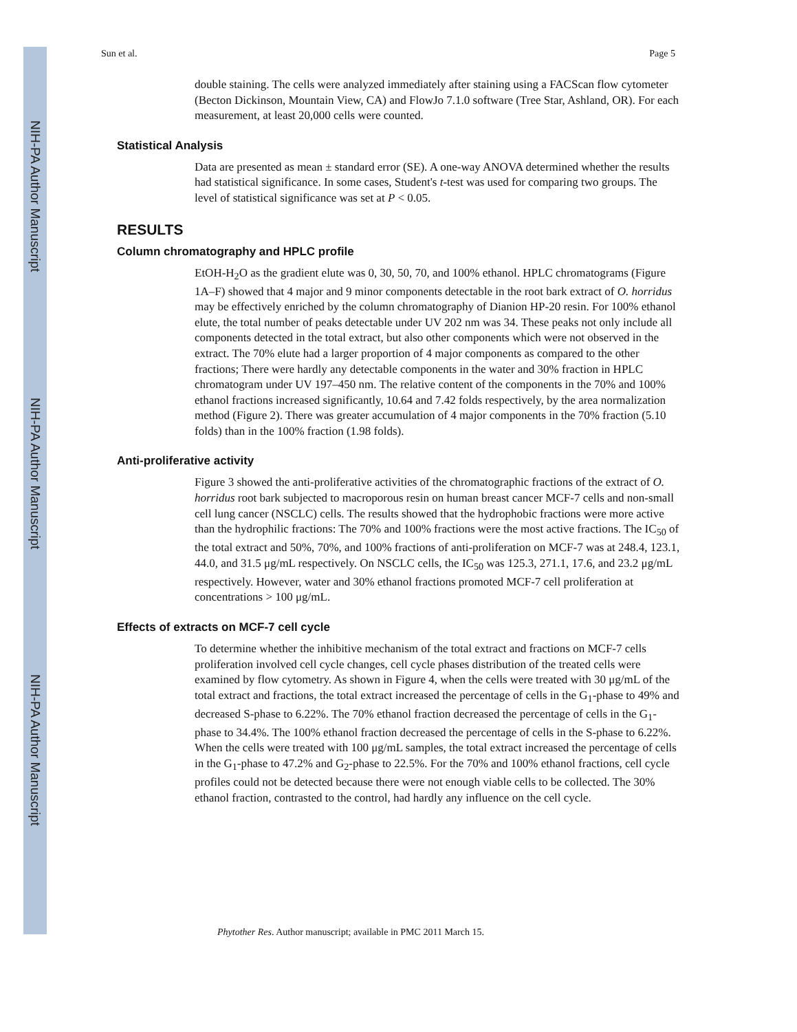NIH-PA Author Manuscript
NIH-PA Author Manuscript
NIH-PA Author Manuscript
Sun et al. Page 5
double staining. The cells were analyzed immediately after staining using a FACScan flow cytometer (Becton Dickinson, Mountain View, CA) and FlowJo 7.1.0 software (Tree Star, Ashland, OR). For each measurement, at least 20,000 cells were counted.
Statistical Analysis
Data are presented as mean ± standard error (SE). A one-way ANOVA determined whether the results had statistical significance. In some cases, Student's t-test was used for comparing two groups. The level of statistical significance was set at P < 0.05.
RESULTS
Column chromatography and HPLC profile
EtOH-H<sub>2</sub>O as the gradient elute was 0, 30, 50, 70, and 100% ethanol. HPLC chromatograms (Figure 1A–F) showed that 4 major and 9 minor components detectable in the root bark extract of O. horridus may be effectively enriched by the column chromatography of Dianion HP-20 resin. For 100% ethanol elute, the total number of peaks detectable under UV 202 nm was 34. These peaks not only include all components detected in the total extract, but also other components which were not observed in the extract. The 70% elute had a larger proportion of 4 major components as compared to the other fractions; There were hardly any detectable components in the water and 30% fraction in HPLC chromatogram under UV 197–450 nm. The relative content of the components in the 70% and 100% ethanol fractions increased significantly, 10.64 and 7.42 folds respectively, by the area normalization method (Figure 2). There was greater accumulation of 4 major components in the 70% fraction (5.10 folds) than in the 100% fraction (1.98 folds).
Anti-proliferative activity
Figure 3 showed the anti-proliferative activities of the chromatographic fractions of the extract of O. horridus root bark subjected to macroporous resin on human breast cancer MCF-7 cells and non-small cell lung cancer (NSCLC) cells. The results showed that the hydrophobic fractions were more active than the hydrophilic fractions: The 70% and 100% fractions were the most active fractions. The IC<sub>50</sub> of the total extract and 50%, 70%, and 100% fractions of anti-proliferation on MCF-7 was at 248.4, 123.1, 44.0, and 31.5 μg/mL respectively. On NSCLC cells, the IC<sub>50</sub> was 125.3, 271.1, 17.6, and 23.2 μg/mL respectively. However, water and 30% ethanol fractions promoted MCF-7 cell proliferation at concentrations > 100 μg/mL.
Effects of extracts on MCF-7 cell cycle
To determine whether the inhibitive mechanism of the total extract and fractions on MCF-7 cells proliferation involved cell cycle changes, cell cycle phases distribution of the treated cells were examined by flow cytometry. As shown in Figure 4, when the cells were treated with 30 μg/mL of the total extract and fractions, the total extract increased the percentage of cells in the G<sub>1</sub>-phase to 49% and decreased S-phase to 6.22%. The 70% ethanol fraction decreased the percentage of cells in the G<sub>1</sub>-phase to 34.4%. The 100% ethanol fraction decreased the percentage of cells in the S-phase to 6.22%. When the cells were treated with 100 μg/mL samples, the total extract increased the percentage of cells in the G<sub>1</sub>-phase to 47.2% and G<sub>2</sub>-phase to 22.5%. For the 70% and 100% ethanol fractions, cell cycle profiles could not be detected because there were not enough viable cells to be collected. The 30% ethanol fraction, contrasted to the control, had hardly any influence on the cell cycle.
Phytother Res. Author manuscript; available in PMC 2011 March 15.